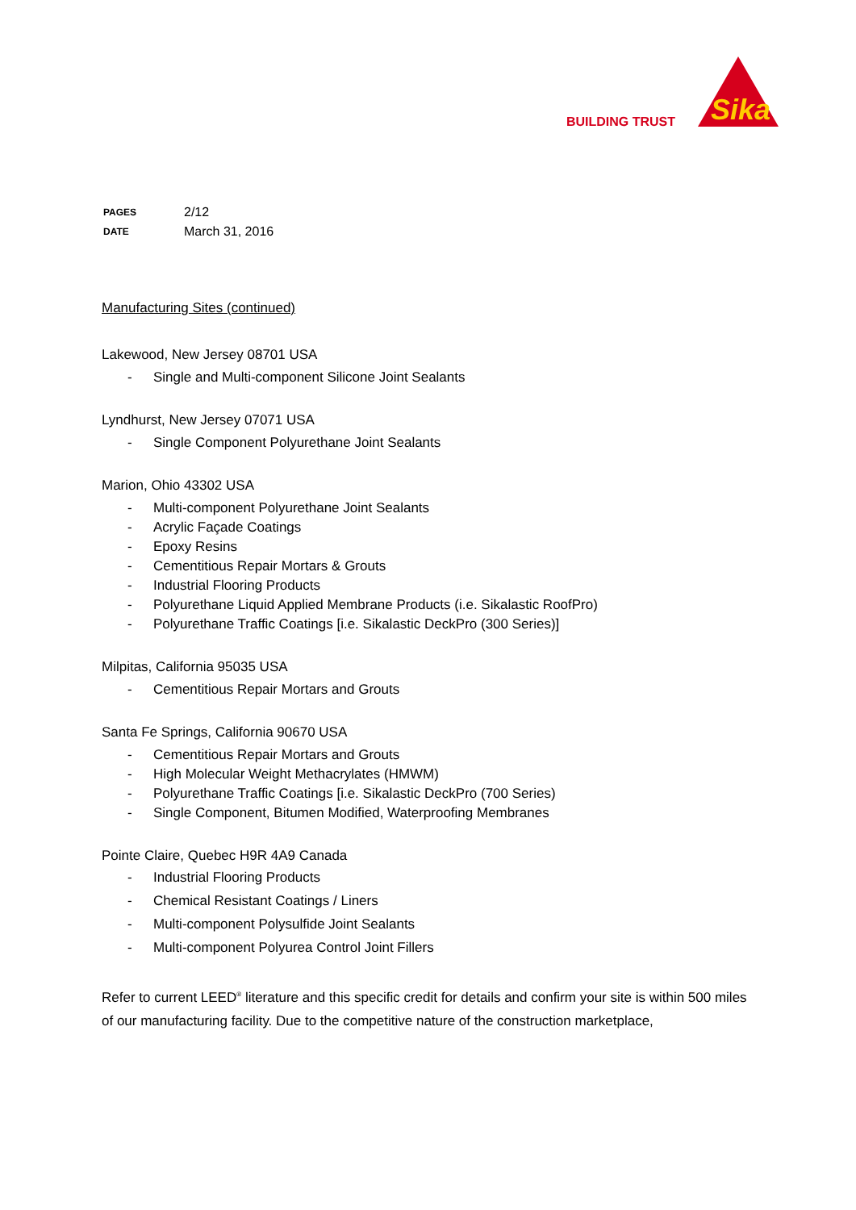BUILDING TRUST
Sika
| PAGES | 2/12 |
| DATE | March 31, 2016 |
Manufacturing Sites (continued)
Lakewood, New Jersey 08701 USA
- Single and Multi-component Silicone Joint Sealants
Lyndhurst, New Jersey 07071 USA
- Single Component Polyurethane Joint Sealants
Marion, Ohio 43302 USA
- Multi-component Polyurethane Joint Sealants
- Acrylic Façade Coatings
- Epoxy Resins
- Cementitious Repair Mortars & Grouts
- Industrial Flooring Products
- Polyurethane Liquid Applied Membrane Products (i.e. Sikalastic RoofPro)
- Polyurethane Traffic Coatings [i.e. Sikalastic DeckPro (300 Series)]
Milpitas, California 95035 USA
- Cementitious Repair Mortars and Grouts
Santa Fe Springs, California 90670 USA
- Cementitious Repair Mortars and Grouts
- High Molecular Weight Methacrylates (HMWM)
- Polyurethane Traffic Coatings [i.e. Sikalastic DeckPro (700 Series)
- Single Component, Bitumen Modified, Waterproofing Membranes
Pointe Claire, Quebec H9R 4A9 Canada
- Industrial Flooring Products
- Chemical Resistant Coatings / Liners
- Multi-component Polysulfide Joint Sealants
- Multi-component Polyurea Control Joint Fillers
Refer to current LEED<sup>®</sup> literature and this specific credit for details and confirm your site is within 500 miles of our manufacturing facility. Due to the competitive nature of the construction marketplace,